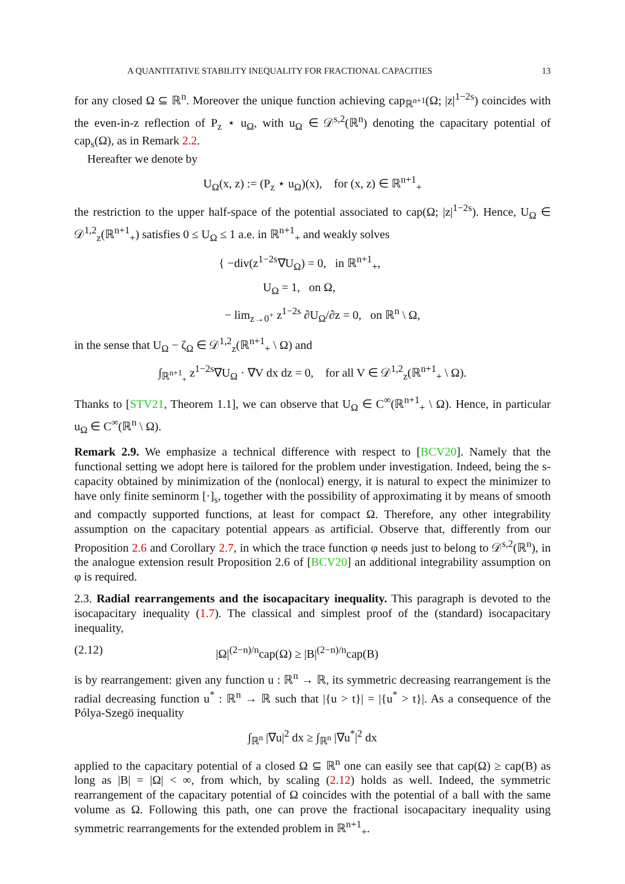A QUANTITATIVE STABILITY INEQUALITY FOR FRACTIONAL CAPACITIES 13
for any closed Ω ⊆ ℝ<sup>n</sup>. Moreover the unique function achieving cap<sub>ℝ<sup>n+1</sup></sub>(Ω; |z|<sup>1−2s</sup>) coincides with the even-in-z reflection of P<sub>z</sub> ⋆ u<sub>Ω</sub>, with u<sub>Ω</sub> ∈ 𝒟<sup>s,2</sup>(ℝ<sup>n</sup>) denoting the capacitary potential of cap<sub>s</sub>(Ω), as in Remark 2.2.
Hereafter we denote by
U<sub>Ω</sub>(x, z) := (P<sub>z</sub> ⋆ u<sub>Ω</sub>)(x), for (x, z) ∈ ℝ<sup>n+1</sup><sub>+</sub>
the restriction to the upper half-space of the potential associated to cap(Ω; |z|<sup>1−2s</sup>). Hence, U<sub>Ω</sub> ∈ 𝒟<sup>1,2</sup><sub>z</sub>(ℝ<sup>n+1</sup><sub>+</sub>) satisfies 0 ≤ U<sub>Ω</sub> ≤ 1 a.e. in ℝ<sup>n+1</sup><sub>+</sub> and weakly solves
{ −div(z<sup>1−2s</sup>∇U<sub>Ω</sub>) = 0, in ℝ<sup>n+1</sup><sub>+</sub>,
U<sub>Ω</sub> = 1, on Ω,
− lim<sub>z→0<sup>+</sup></sub> z<sup>1−2s</sup> ∂U<sub>Ω</sub>/∂z = 0, on ℝ<sup>n</sup> \ Ω,
in the sense that U<sub>Ω</sub> − ζ<sub>Ω</sub> ∈ 𝒟<sup>1,2</sup><sub>z</sub>(ℝ<sup>n+1</sup><sub>+</sub> \ Ω) and
∫<sub>ℝ<sup>n+1</sup><sub>+</sub></sub> z<sup>1−2s</sup>∇U<sub>Ω</sub> · ∇V dx dz = 0, for all V ∈ 𝒟<sup>1,2</sup><sub>z</sub>(ℝ<sup>n+1</sup><sub>+</sub> \ Ω).
Thanks to [STV21, Theorem 1.1], we can observe that U<sub>Ω</sub> ∈ C<sup>∞</sup>(ℝ<sup>n+1</sup><sub>+</sub> \ Ω). Hence, in particular u<sub>Ω</sub> ∈ C<sup>∞</sup>(ℝ<sup>n</sup> \ Ω).
Remark 2.9. We emphasize a technical difference with respect to [BCV20]. Namely that the functional setting we adopt here is tailored for the problem under investigation. Indeed, being the s-capacity obtained by minimization of the (nonlocal) energy, it is natural to expect the minimizer to have only finite seminorm [·]<sub>s</sub>, together with the possibility of approximating it by means of smooth and compactly supported functions, at least for compact Ω. Therefore, any other integrability assumption on the capacitary potential appears as artificial. Observe that, differently from our Proposition 2.6 and Corollary 2.7, in which the trace function φ needs just to belong to 𝒟<sup>s,2</sup>(ℝ<sup>n</sup>), in the analogue extension result Proposition 2.6 of [BCV20] an additional integrability assumption on φ is required.
2.3. Radial rearrangements and the isocapacitary inequality. This paragraph is devoted to the isocapacitary inequality (1.7). The classical and simplest proof of the (standard) isocapacitary inequality,
(2.12) |Ω|<sup>(2−n)/n</sup>cap(Ω) ≥ |B|<sup>(2−n)/n</sup>cap(B)
is by rearrangement: given any function u : ℝ<sup>n</sup> → ℝ, its symmetric decreasing rearrangement is the radial decreasing function u<sup>*</sup> : ℝ<sup>n</sup> → ℝ such that |{u > t}| = |{u<sup>*</sup> > t}|. As a consequence of the Pólya-Szegö inequality
∫<sub>ℝ<sup>n</sup></sub> |∇u|<sup>2</sup> dx ≥ ∫<sub>ℝ<sup>n</sup></sub> |∇u<sup>*</sup>|<sup>2</sup> dx
applied to the capacitary potential of a closed Ω ⊆ ℝ<sup>n</sup> one can easily see that cap(Ω) ≥ cap(B) as long as |B| = |Ω| < ∞, from which, by scaling (2.12) holds as well. Indeed, the symmetric rearrangement of the capacitary potential of Ω coincides with the potential of a ball with the same volume as Ω. Following this path, one can prove the fractional isocapacitary inequality using symmetric rearrangements for the extended problem in ℝ<sup>n+1</sup><sub>+</sub>.